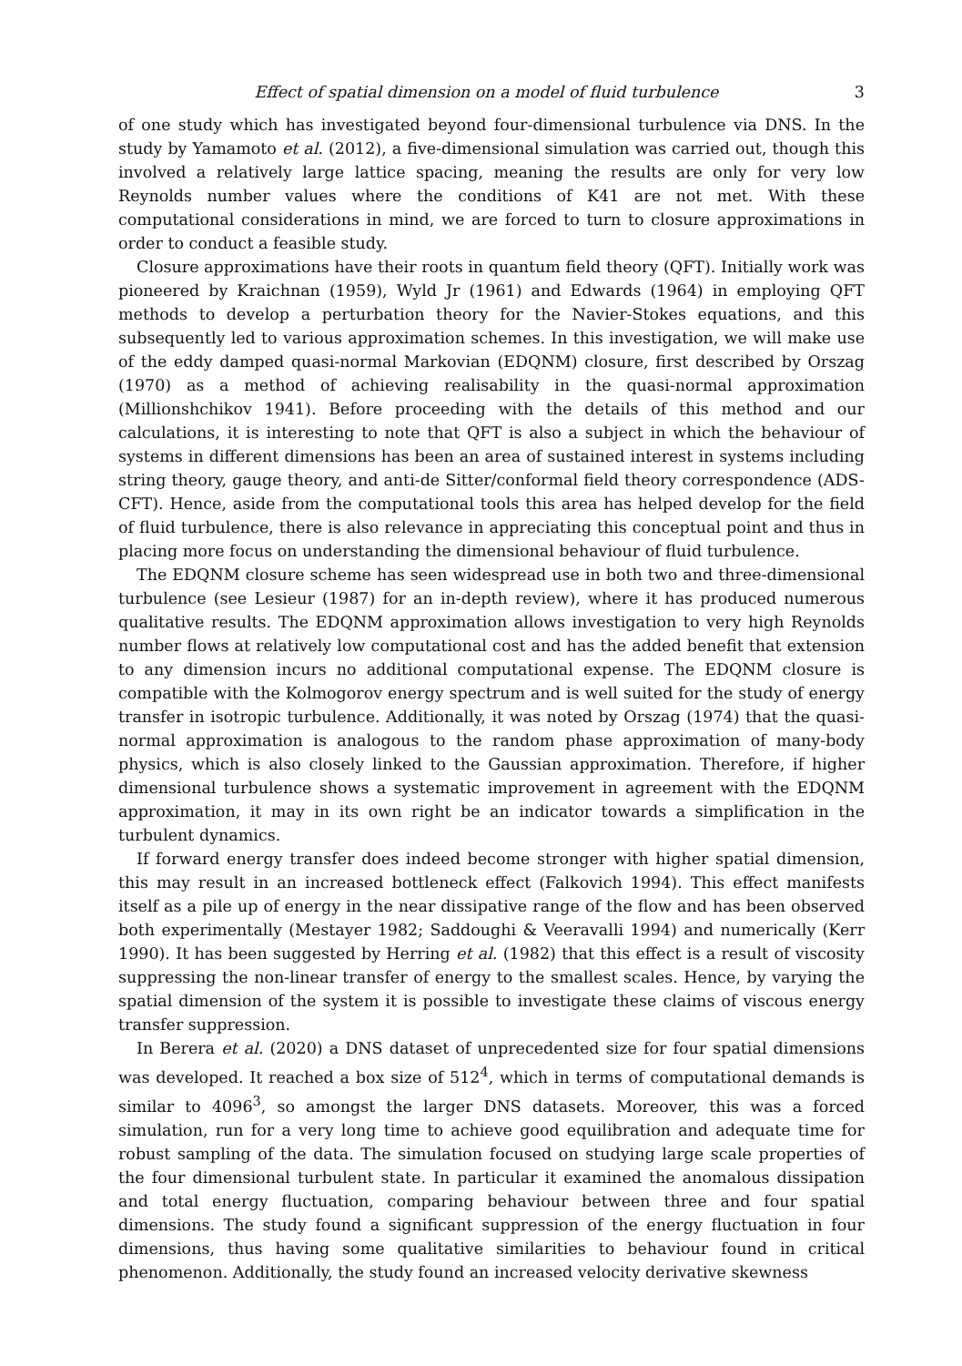Effect of spatial dimension on a model of fluid turbulence 3
of one study which has investigated beyond four-dimensional turbulence via DNS. In the study by Yamamoto et al. (2012), a five-dimensional simulation was carried out, though this involved a relatively large lattice spacing, meaning the results are only for very low Reynolds number values where the conditions of K41 are not met. With these computational considerations in mind, we are forced to turn to closure approximations in order to conduct a feasible study.
Closure approximations have their roots in quantum field theory (QFT). Initially work was pioneered by Kraichnan (1959), Wyld Jr (1961) and Edwards (1964) in employing QFT methods to develop a perturbation theory for the Navier-Stokes equations, and this subsequently led to various approximation schemes. In this investigation, we will make use of the eddy damped quasi-normal Markovian (EDQNM) closure, first described by Orszag (1970) as a method of achieving realisability in the quasi-normal approximation (Millionshchikov 1941). Before proceeding with the details of this method and our calculations, it is interesting to note that QFT is also a subject in which the behaviour of systems in different dimensions has been an area of sustained interest in systems including string theory, gauge theory, and anti-de Sitter/conformal field theory correspondence (ADS-CFT). Hence, aside from the computational tools this area has helped develop for the field of fluid turbulence, there is also relevance in appreciating this conceptual point and thus in placing more focus on understanding the dimensional behaviour of fluid turbulence.
The EDQNM closure scheme has seen widespread use in both two and three-dimensional turbulence (see Lesieur (1987) for an in-depth review), where it has produced numerous qualitative results. The EDQNM approximation allows investigation to very high Reynolds number flows at relatively low computational cost and has the added benefit that extension to any dimension incurs no additional computational expense. The EDQNM closure is compatible with the Kolmogorov energy spectrum and is well suited for the study of energy transfer in isotropic turbulence. Additionally, it was noted by Orszag (1974) that the quasi-normal approximation is analogous to the random phase approximation of many-body physics, which is also closely linked to the Gaussian approximation. Therefore, if higher dimensional turbulence shows a systematic improvement in agreement with the EDQNM approximation, it may in its own right be an indicator towards a simplification in the turbulent dynamics.
If forward energy transfer does indeed become stronger with higher spatial dimension, this may result in an increased bottleneck effect (Falkovich 1994). This effect manifests itself as a pile up of energy in the near dissipative range of the flow and has been observed both experimentally (Mestayer 1982; Saddoughi & Veeravalli 1994) and numerically (Kerr 1990). It has been suggested by Herring et al. (1982) that this effect is a result of viscosity suppressing the non-linear transfer of energy to the smallest scales. Hence, by varying the spatial dimension of the system it is possible to investigate these claims of viscous energy transfer suppression.
In Berera et al. (2020) a DNS dataset of unprecedented size for four spatial dimensions was developed. It reached a box size of 512<sup>4</sup>, which in terms of computational demands is similar to 4096<sup>3</sup>, so amongst the larger DNS datasets. Moreover, this was a forced simulation, run for a very long time to achieve good equilibration and adequate time for robust sampling of the data. The simulation focused on studying large scale properties of the four dimensional turbulent state. In particular it examined the anomalous dissipation and total energy fluctuation, comparing behaviour between three and four spatial dimensions. The study found a significant suppression of the energy fluctuation in four dimensions, thus having some qualitative similarities to behaviour found in critical phenomenon. Additionally, the study found an increased velocity derivative skewness